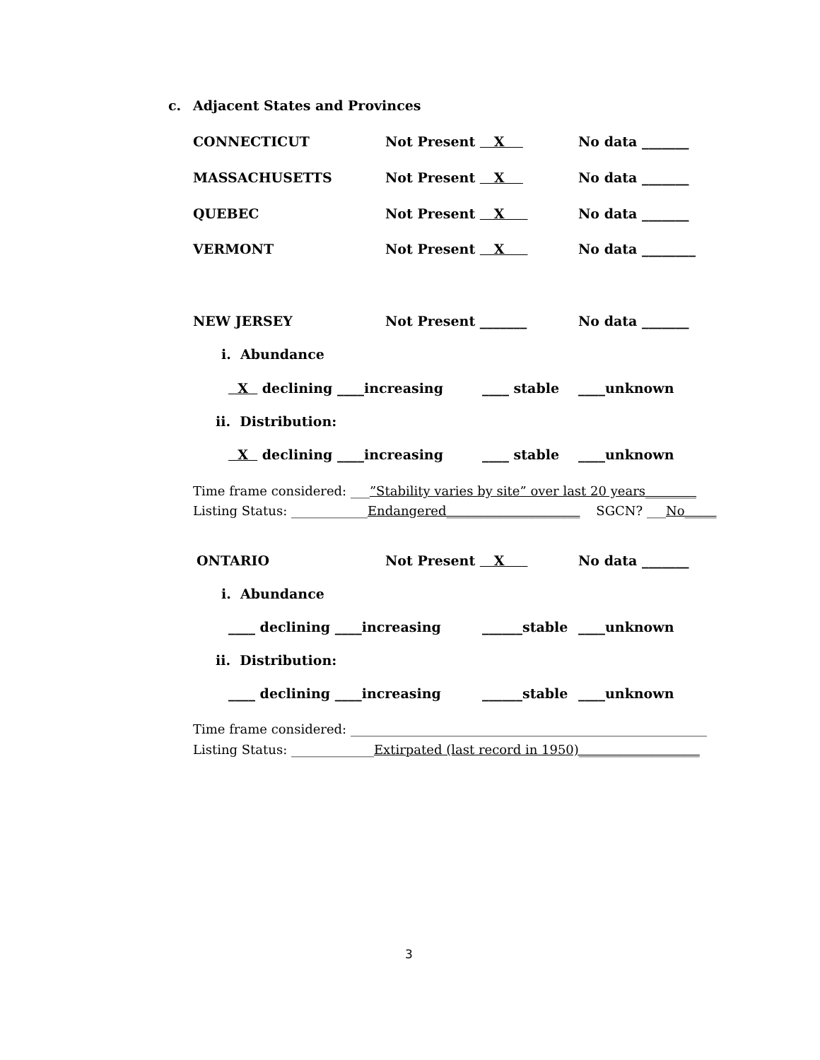c. Adjacent States and Provinces
CONNECTICUT Not Present X No data _______
MASSACHUSETTS Not Present X No data _______
QUEBEC Not Present X No data _______
VERMONT Not Present X No data ________
NEW JERSEY Not Present _______ No data _______
i. Abundance
X declining ____increasing ____ stable ____unknown
ii. Distribution:
X declining ____increasing ____ stable ____unknown
Time frame considered: ___”Stability varies by site” over last 20 years________
Listing Status: ____________Endangered_____________________ SGCN? ___No_____
ONTARIO Not Present X No data _______
i. Abundance
____ declining ____increasing ______stable ____unknown
ii. Distribution:
____ declining ____increasing ______stable ____unknown
Time frame considered: ________________________________________________________
Listing Status: _____________Extirpated (last record in 1950)___________________
3